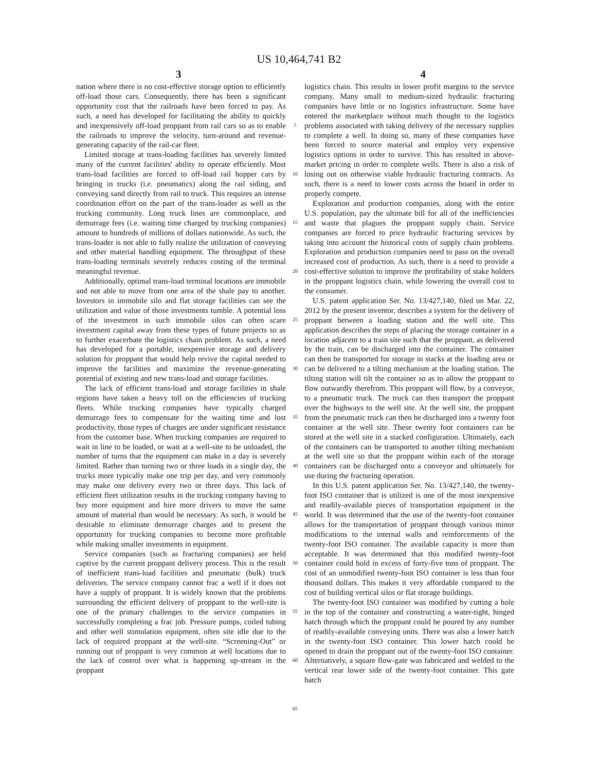US 10,464,741 B2
3 4
nation where there is no cost-effective storage option to efficiently off-load those cars. Consequently, there has been a significant opportunity cost that the railroads have been forced to pay. As such, a need has developed for facilitating the ability to quickly and inexpensively off-load proppant from rail cars so as to enable the railroads to improve the velocity, turn-around and revenue-generating capacity of the rail-car fleet.
Limited storage at trans-loading facilities has severely limited many of the current facilities' ability to operate efficiently. Most trans-load facilities are forced to off-load rail hopper cars by bringing in trucks (i.e. pneumatics) along the rail siding, and conveying sand directly from rail to truck. This requires an intense coordination effort on the part of the trans-loader as well as the trucking community. Long truck lines are commonplace, and demurrage fees (i.e. waiting time charged by trucking companies) amount to hundreds of millions of dollars nationwide. As such, the trans-loader is not able to fully realize the utilization of conveying and other material handling equipment. The throughput of these trans-loading terminals severely reduces costing of the terminal meaningful revenue.
Additionally, optimal trans-load terminal locations are immobile and not able to move from one area of the shale pay to another. Investors in immobile silo and flat storage facilities can see the utilization and value of those investments tumble. A potential loss of the investment in such immobile silos can often scare investment capital away from these types of future projects so as to further exacerbate the logistics chain problem. As such, a need has developed for a portable, inexpensive storage and delivery solution for proppant that would help revive the capital needed to improve the facilities and maximize the revenue-generating potential of existing and new trans-load and storage facilities.
The lack of efficient trans-load and storage facilities in shale regions have taken a heavy toll on the efficiencies of trucking fleets. While trucking companies have typically charged demurrage fees to compensate for the waiting time and lost productivity, those types of charges are under significant resistance from the customer base. When trucking companies are required to wait in line to be loaded, or wait at a well-site to be unloaded, the number of turns that the equipment can make in a day is severely limited. Rather than turning two or three loads in a single day, the trucks more typically make one trip per day, and very commonly may make one delivery every two or three days. This lack of efficient fleet utilization results in the trucking company having to buy more equipment and hire more drivers to move the same amount of material than would be necessary. As such, it would be desirable to eliminate demurrage charges and to present the opportunity for trucking companies to become more profitable while making smaller investments in equipment.
Service companies (such as fracturing companies) are held captive by the current proppant delivery process. This is the result of inefficient trans-load facilities and pneumatic (bulk) truck deliveries. The service company cannot frac a well if it does not have a supply of proppant. It is widely known that the problems surrounding the efficient delivery of proppant to the well-site is one of the primary challenges to the service companies in successfully completing a frac job. Pressure pumps, coiled tubing and other well stimulation equipment, often site idle due to the lack of required proppant at the well-site. “Screening-Out” or running out of proppant is very common at well locations due to the lack of control over what is happening up-stream in the proppant
5
10
15
20
25
30
35
40
45
50
55
60
65
logistics chain. This results in lower profit margins to the service company. Many small to medium-sized hydraulic fracturing companies have little or no logistics infrastructure. Some have entered the marketplace without much thought to the logistics problems associated with taking delivery of the necessary supplies to complete a well. In doing so, many of these companies have been forced to source material and employ very expensive logistics options in order to survive. This has resulted in above-market pricing in order to complete wells. There is also a risk of losing out on otherwise viable hydraulic fracturing contracts. As such, there is a need to lower costs across the board in order to properly compete.
Exploration and production companies, along with the entire U.S. population, pay the ultimate bill for all of the inefficiencies and waste that plagues the proppant supply chain. Service companies are forced to price hydraulic fracturing services by taking into account the historical costs of supply chain problems. Exploration and production companies need to pass on the overall increased cost of production. As such, there is a need to provide a cost-effective solution to improve the profitability of stake holders in the proppant logistics chain, while lowering the overall cost to the consumer.
U.S. patent application Ser. No. 13/427,140, filed on Mar. 22, 2012 by the present inventor, describes a system for the delivery of proppant between a loading station and the well site. This application describes the steps of placing the storage container in a location adjacent to a train site such that the proppant, as delivered by the train, can be discharged into the container. The container can then be transported for storage in stacks at the loading area or can be delivered to a tilting mechanism at the loading station. The tilting station will tilt the container so as to allow the proppant to flow outwardly therefrom. This proppant will flow, by a conveyor, to a pneumatic truck. The truck can then transport the proppant over the highways to the well site. At the well site, the proppant from the pneumatic truck can then be discharged into a twenty foot container at the well site. These twenty foot containers can be stored at the well site in a stacked configuration. Ultimately, each of the containers can be transported to another tilting mechanism at the well site so that the proppant within each of the storage containers can be discharged onto a conveyor and ultimately for use during the fracturing operation.
In this U.S. patent application Ser. No. 13/427,140, the twenty-foot ISO container that is utilized is one of the most inexpensive and readily-available pieces of transportation equipment in the world. It was determined that the use of the twenty-foot container allows for the transportation of proppant through various minor modifications to the internal walls and reinforcements of the twenty-foot ISO container. The available capacity is more than acceptable. It was determined that this modified twenty-foot container could hold in excess of forty-five tons of proppant. The cost of an unmodified twenty-foot ISO container is less than four thousand dollars. This makes it very affordable compared to the cost of building vertical silos or flat storage buildings.
The twenty-foot ISO container was modified by cutting a hole in the top of the container and constructing a water-tight, hinged hatch through which the proppant could be poured by any number of readily-available conveying units. There was also a lower hatch in the twenty-foot ISO container. This lower hatch could be opened to drain the proppant out of the twenty-foot ISO container. Alternatively, a square flow-gate was fabricated and welded to the vertical rear lower side of the twenty-foot container. This gate hatch